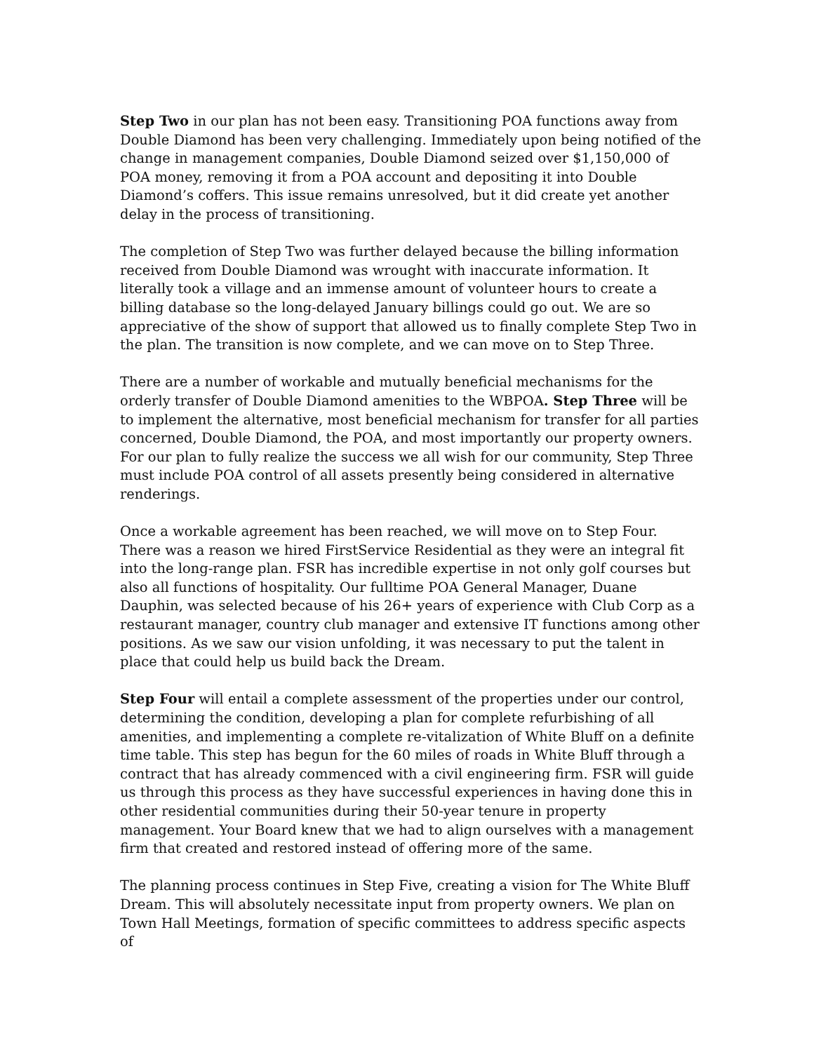Step Two in our plan has not been easy. Transitioning POA functions away from Double Diamond has been very challenging. Immediately upon being notified of the change in management companies, Double Diamond seized over $1,150,000 of POA money, removing it from a POA account and depositing it into Double Diamond’s coffers. This issue remains unresolved, but it did create yet another delay in the process of transitioning.
The completion of Step Two was further delayed because the billing information received from Double Diamond was wrought with inaccurate information. It literally took a village and an immense amount of volunteer hours to create a billing database so the long-delayed January billings could go out. We are so appreciative of the show of support that allowed us to finally complete Step Two in the plan. The transition is now complete, and we can move on to Step Three.
There are a number of workable and mutually beneficial mechanisms for the orderly transfer of Double Diamond amenities to the WBPOA. Step Three will be to implement the alternative, most beneficial mechanism for transfer for all parties concerned, Double Diamond, the POA, and most importantly our property owners. For our plan to fully realize the success we all wish for our community, Step Three must include POA control of all assets presently being considered in alternative renderings.
Once a workable agreement has been reached, we will move on to Step Four. There was a reason we hired FirstService Residential as they were an integral fit into the long-range plan. FSR has incredible expertise in not only golf courses but also all functions of hospitality. Our fulltime POA General Manager, Duane Dauphin, was selected because of his 26+ years of experience with Club Corp as a restaurant manager, country club manager and extensive IT functions among other positions. As we saw our vision unfolding, it was necessary to put the talent in place that could help us build back the Dream.
Step Four will entail a complete assessment of the properties under our control, determining the condition, developing a plan for complete refurbishing of all amenities, and implementing a complete re-vitalization of White Bluff on a definite time table. This step has begun for the 60 miles of roads in White Bluff through a contract that has already commenced with a civil engineering firm. FSR will guide us through this process as they have successful experiences in having done this in other residential communities during their 50-year tenure in property management. Your Board knew that we had to align ourselves with a management firm that created and restored instead of offering more of the same.
The planning process continues in Step Five, creating a vision for The White Bluff Dream. This will absolutely necessitate input from property owners. We plan on Town Hall Meetings, formation of specific committees to address specific aspects of